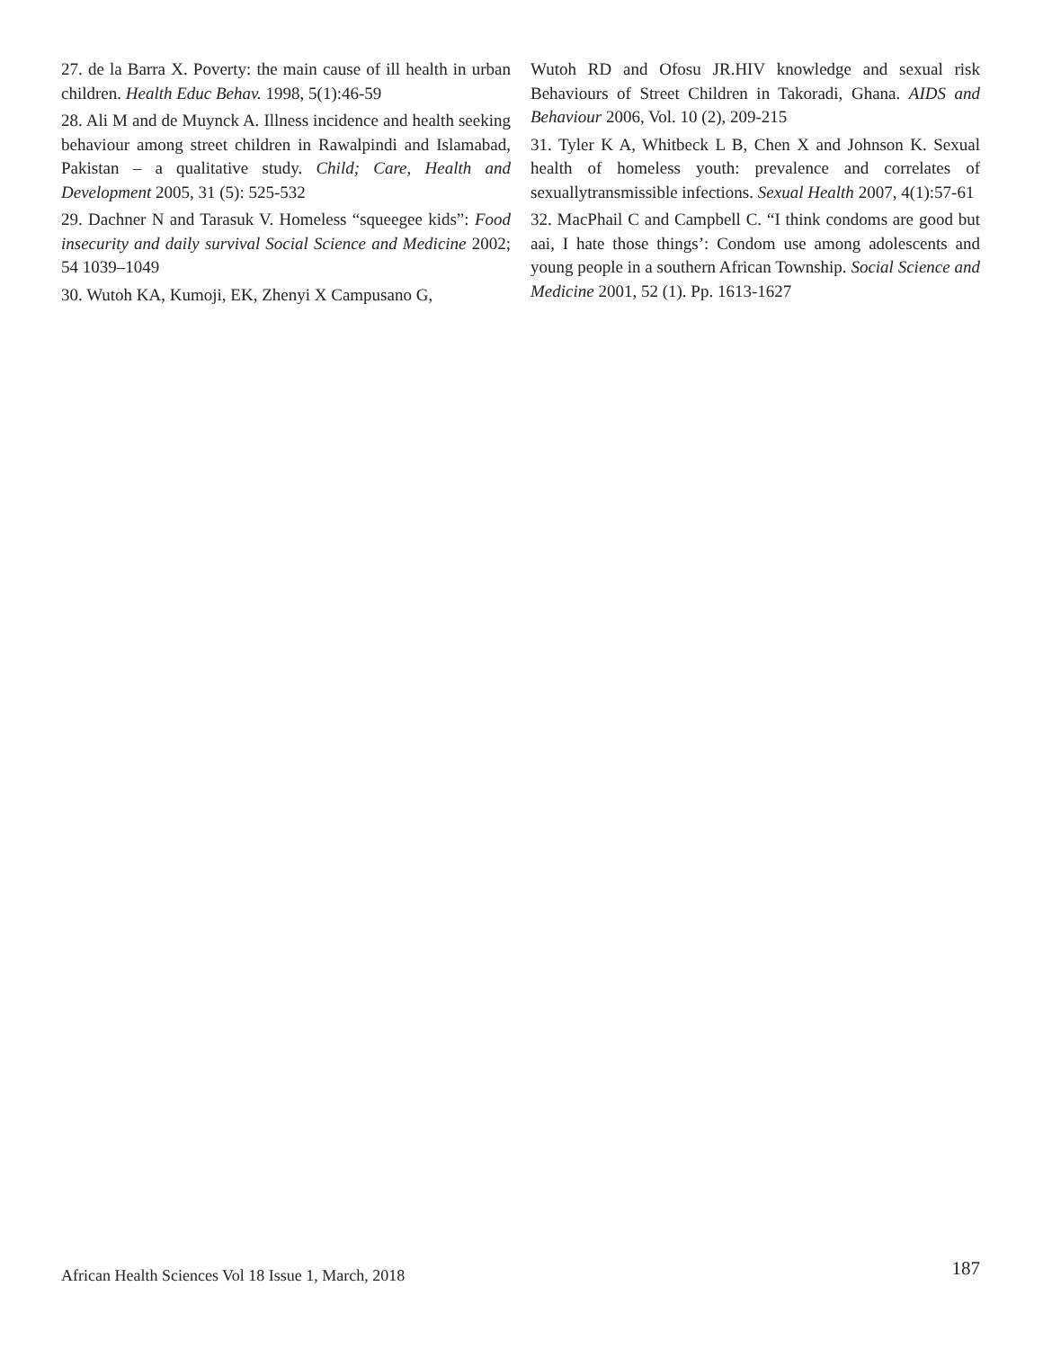27. de la Barra X. Poverty: the main cause of ill health in urban children. Health Educ Behav. 1998, 5(1):46-59
28. Ali M and de Muynck A. Illness incidence and health seeking behaviour among street children in Rawalpindi and Islamabad, Pakistan – a qualitative study. Child; Care, Health and Development 2005, 31 (5): 525-532
29. Dachner N and Tarasuk V. Homeless “squeegee kids”: Food insecurity and daily survival Social Science and Medicine 2002; 54 1039–1049
30. Wutoh KA, Kumoji, EK, Zhenyi X Campusano G,
Wutoh RD and Ofosu JR.HIV knowledge and sexual risk Behaviours of Street Children in Takoradi, Ghana. AIDS and Behaviour 2006, Vol. 10 (2), 209-215
31. Tyler K A, Whitbeck L B, Chen X and Johnson K. Sexual health of homeless youth: prevalence and correlates of sexuallytransmissible infections. Sexual Health 2007, 4(1):57-61
32. MacPhail C and Campbell C. “I think condoms are good but aai, I hate those things’: Condom use among adolescents and young people in a southern African Township. Social Science and Medicine 2001, 52 (1). Pp. 1613-1627
African Health Sciences Vol 18 Issue 1, March, 2018 187